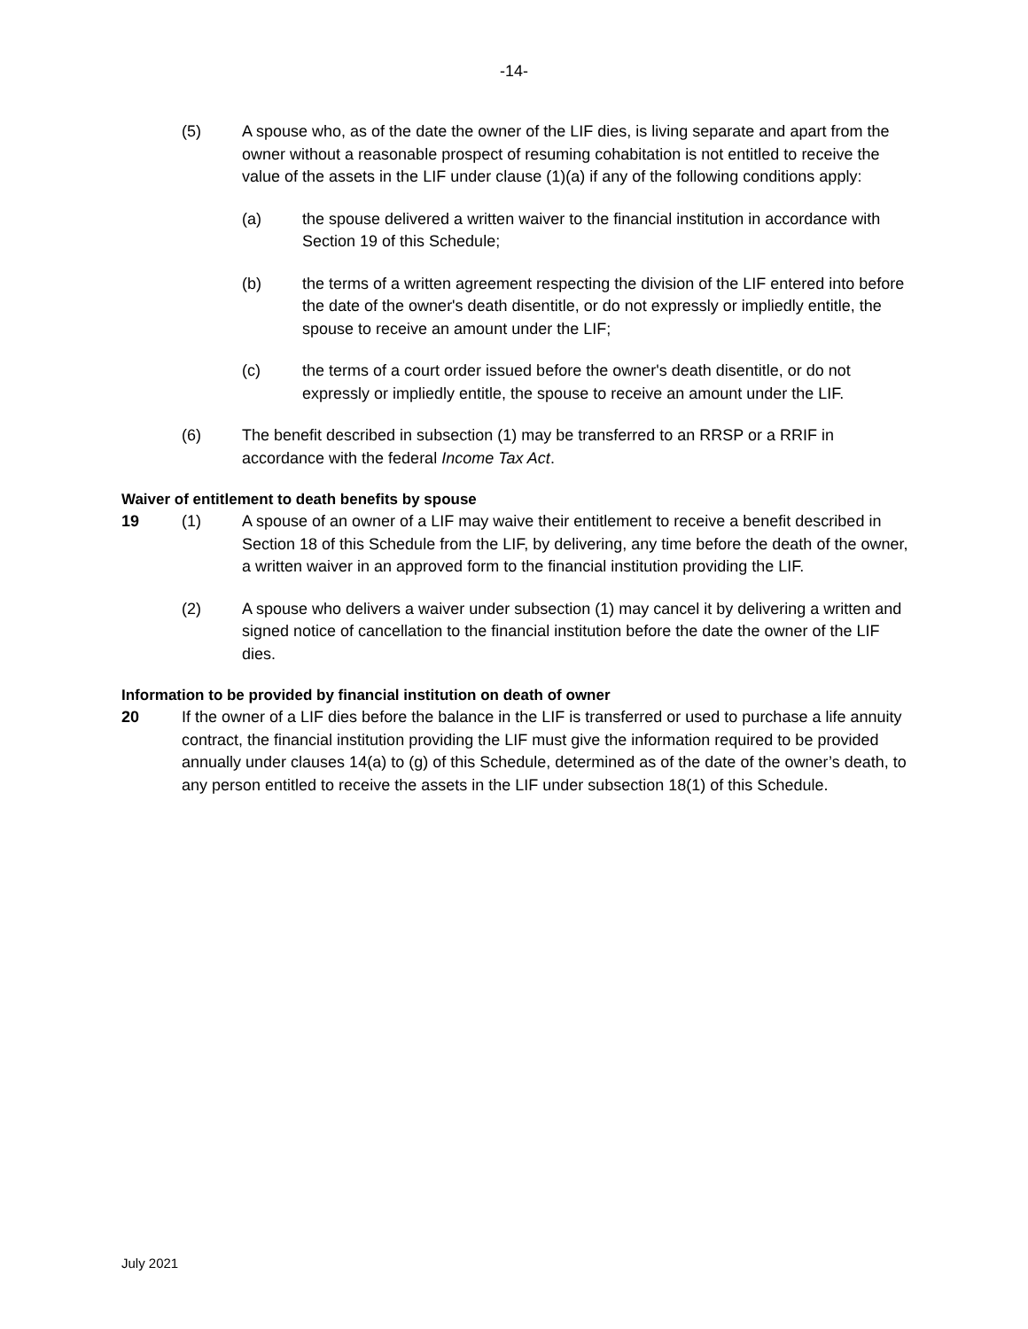-14-
(5) A spouse who, as of the date the owner of the LIF dies, is living separate and apart from the owner without a reasonable prospect of resuming cohabitation is not entitled to receive the value of the assets in the LIF under clause (1)(a) if any of the following conditions apply:
(a) the spouse delivered a written waiver to the financial institution in accordance with Section 19 of this Schedule;
(b) the terms of a written agreement respecting the division of the LIF entered into before the date of the owner's death disentitle, or do not expressly or impliedly entitle, the spouse to receive an amount under the LIF;
(c) the terms of a court order issued before the owner's death disentitle, or do not expressly or impliedly entitle, the spouse to receive an amount under the LIF.
(6) The benefit described in subsection (1) may be transferred to an RRSP or a RRIF in accordance with the federal Income Tax Act.
Waiver of entitlement to death benefits by spouse
19 (1) A spouse of an owner of a LIF may waive their entitlement to receive a benefit described in Section 18 of this Schedule from the LIF, by delivering, any time before the death of the owner, a written waiver in an approved form to the financial institution providing the LIF.
(2) A spouse who delivers a waiver under subsection (1) may cancel it by delivering a written and signed notice of cancellation to the financial institution before the date the owner of the LIF dies.
Information to be provided by financial institution on death of owner
20 If the owner of a LIF dies before the balance in the LIF is transferred or used to purchase a life annuity contract, the financial institution providing the LIF must give the information required to be provided annually under clauses 14(a) to (g) of this Schedule, determined as of the date of the owner’s death, to any person entitled to receive the assets in the LIF under subsection 18(1) of this Schedule.
July 2021